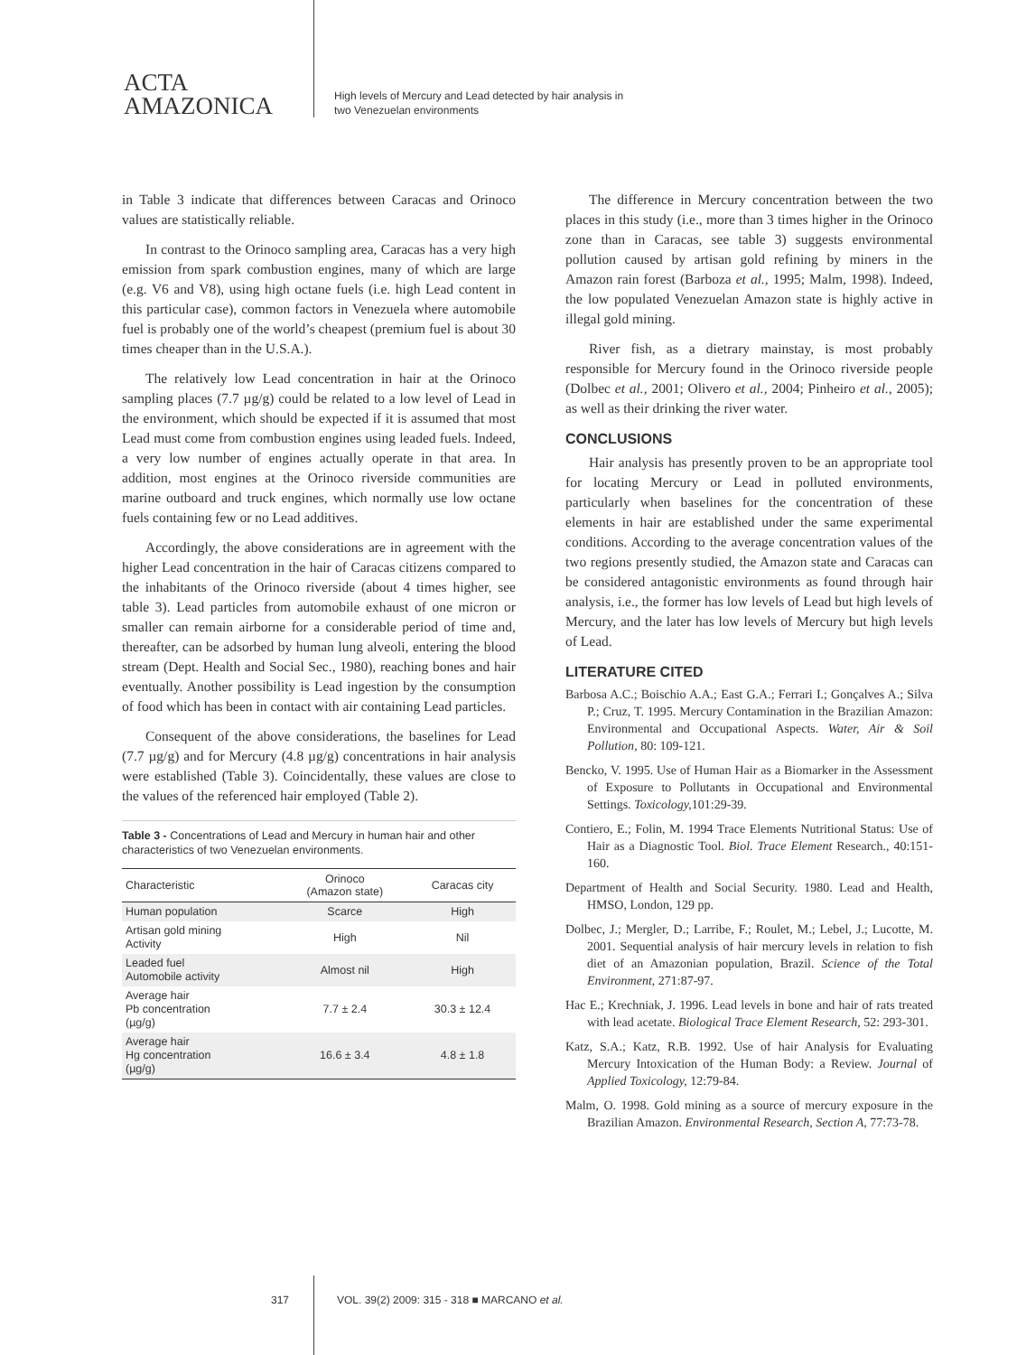ACTA
AMAZONICA
High levels of Mercury and Lead detected by hair analysis in
two Venezuelan environments
in Table 3 indicate that differences between Caracas and Orinoco values are statistically reliable.
In contrast to the Orinoco sampling area, Caracas has a very high emission from spark combustion engines, many of which are large (e.g. V6 and V8), using high octane fuels (i.e. high Lead content in this particular case), common factors in Venezuela where automobile fuel is probably one of the world’s cheapest (premium fuel is about 30 times cheaper than in the U.S.A.).
The relatively low Lead concentration in hair at the Orinoco sampling places (7.7 µg/g) could be related to a low level of Lead in the environment, which should be expected if it is assumed that most Lead must come from combustion engines using leaded fuels. Indeed, a very low number of engines actually operate in that area. In addition, most engines at the Orinoco riverside communities are marine outboard and truck engines, which normally use low octane fuels containing few or no Lead additives.
Accordingly, the above considerations are in agreement with the higher Lead concentration in the hair of Caracas citizens compared to the inhabitants of the Orinoco riverside (about 4 times higher, see table 3). Lead particles from automobile exhaust of one micron or smaller can remain airborne for a considerable period of time and, thereafter, can be adsorbed by human lung alveoli, entering the blood stream (Dept. Health and Social Sec., 1980), reaching bones and hair eventually. Another possibility is Lead ingestion by the consumption of food which has been in contact with air containing Lead particles.
Consequent of the above considerations, the baselines for Lead (7.7 µg/g) and for Mercury (4.8 µg/g) concentrations in hair analysis were established (Table 3). Coincidentally, these values are close to the values of the referenced hair employed (Table 2).
Table 3 - Concentrations of Lead and Mercury in human hair and other characteristics of two Venezuelan environments.
| Characteristic | Orinoco (Amazon state) | Caracas city |
| --- | --- | --- |
| Human population | Scarce | High |
| Artisan gold mining Activity | High | Nil |
| Leaded fuel Automobile activity | Almost nil | High |
| Average hair Pb concentration (µg/g) | 7.7 ± 2.4 | 30.3 ± 12.4 |
| Average hair Hg concentration (µg/g) | 16.6 ± 3.4 | 4.8 ± 1.8 |
The difference in Mercury concentration between the two places in this study (i.e., more than 3 times higher in the Orinoco zone than in Caracas, see table 3) suggests environmental pollution caused by artisan gold refining by miners in the Amazon rain forest (Barboza et al., 1995; Malm, 1998). Indeed, the low populated Venezuelan Amazon state is highly active in illegal gold mining.
River fish, as a dietrary mainstay, is most probably responsible for Mercury found in the Orinoco riverside people (Dolbec et al., 2001; Olivero et al., 2004; Pinheiro et al., 2005); as well as their drinking the river water.
CONCLUSIONS
Hair analysis has presently proven to be an appropriate tool for locating Mercury or Lead in polluted environments, particularly when baselines for the concentration of these elements in hair are established under the same experimental conditions. According to the average concentration values of the two regions presently studied, the Amazon state and Caracas can be considered antagonistic environments as found through hair analysis, i.e., the former has low levels of Lead but high levels of Mercury, and the later has low levels of Mercury but high levels of Lead.
LITERATURE CITED
Barbosa A.C.; Boischio A.A.; East G.A.; Ferrari I.; Gonçalves A.; Silva P.; Cruz, T. 1995. Mercury Contamination in the Brazilian Amazon: Environmental and Occupational Aspects. Water, Air & Soil Pollution, 80: 109-121.
Bencko, V. 1995. Use of Human Hair as a Biomarker in the Assessment of Exposure to Pollutants in Occupational and Environmental Settings. Toxicology, 101:29-39.
Contiero, E.; Folin, M. 1994 Trace Elements Nutritional Status: Use of Hair as a Diagnostic Tool. Biol. Trace Element Research., 40:151-160.
Department of Health and Social Security. 1980. Lead and Health, HMSO, London, 129 pp.
Dolbec, J.; Mergler, D.; Larribe, F.; Roulet, M.; Lebel, J.; Lucotte, M. 2001. Sequential analysis of hair mercury levels in relation to fish diet of an Amazonian population, Brazil. Science of the Total Environment, 271:87-97.
Hac E.; Krechniak, J. 1996. Lead levels in bone and hair of rats treated with lead acetate. Biological Trace Element Research, 52: 293-301.
Katz, S.A.; Katz, R.B. 1992. Use of hair Analysis for Evaluating Mercury Intoxication of the Human Body: a Review. Journal of Applied Toxicology, 12:79-84.
Malm, O. 1998. Gold mining as a source of mercury exposure in the Brazilian Amazon. Environmental Research, Section A, 77:73-78.
317 VOL. 39(2) 2009: 315 - 318 ■ MARCANO et al.